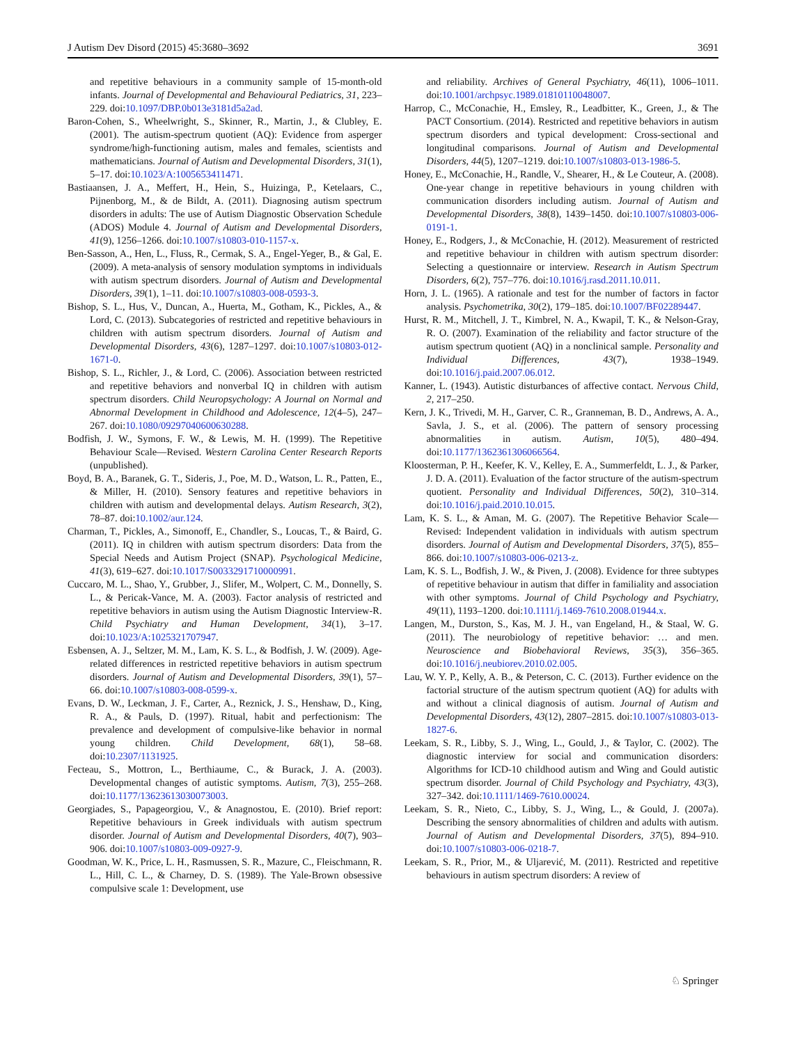J Autism Dev Disord (2015) 45:3680–3692 3691
and repetitive behaviours in a community sample of 15-month-old infants. Journal of Developmental and Behavioural Pediatrics, 31, 223–229. doi:10.1097/DBP.0b013e3181d5a2ad.
Baron-Cohen, S., Wheelwright, S., Skinner, R., Martin, J., & Clubley, E. (2001). The autism-spectrum quotient (AQ): Evidence from asperger syndrome/high-functioning autism, males and females, scientists and mathematicians. Journal of Autism and Developmental Disorders, 31(1), 5–17. doi:10.1023/A:1005653411471.
Bastiaansen, J. A., Meffert, H., Hein, S., Huizinga, P., Ketelaars, C., Pijnenborg, M., & de Bildt, A. (2011). Diagnosing autism spectrum disorders in adults: The use of Autism Diagnostic Observation Schedule (ADOS) Module 4. Journal of Autism and Developmental Disorders, 41(9), 1256–1266. doi:10.1007/s10803-010-1157-x.
Ben-Sasson, A., Hen, L., Fluss, R., Cermak, S. A., Engel-Yeger, B., & Gal, E. (2009). A meta-analysis of sensory modulation symptoms in individuals with autism spectrum disorders. Journal of Autism and Developmental Disorders, 39(1), 1–11. doi:10.1007/s10803-008-0593-3.
Bishop, S. L., Hus, V., Duncan, A., Huerta, M., Gotham, K., Pickles, A., & Lord, C. (2013). Subcategories of restricted and repetitive behaviours in children with autism spectrum disorders. Journal of Autism and Developmental Disorders, 43(6), 1287–1297. doi:10.1007/s10803-012-1671-0.
Bishop, S. L., Richler, J., & Lord, C. (2006). Association between restricted and repetitive behaviors and nonverbal IQ in children with autism spectrum disorders. Child Neuropsychology: A Journal on Normal and Abnormal Development in Childhood and Adolescence, 12(4–5), 247–267. doi:10.1080/09297040600630288.
Bodfish, J. W., Symons, F. W., & Lewis, M. H. (1999). The Repetitive Behaviour Scale—Revised. Western Carolina Center Research Reports (unpublished).
Boyd, B. A., Baranek, G. T., Sideris, J., Poe, M. D., Watson, L. R., Patten, E., & Miller, H. (2010). Sensory features and repetitive behaviors in children with autism and developmental delays. Autism Research, 3(2), 78–87. doi:10.1002/aur.124.
Charman, T., Pickles, A., Simonoff, E., Chandler, S., Loucas, T., & Baird, G. (2011). IQ in children with autism spectrum disorders: Data from the Special Needs and Autism Project (SNAP). Psychological Medicine, 41(3), 619–627. doi:10.1017/S0033291710000991.
Cuccaro, M. L., Shao, Y., Grubber, J., Slifer, M., Wolpert, C. M., Donnelly, S. L., & Pericak-Vance, M. A. (2003). Factor analysis of restricted and repetitive behaviors in autism using the Autism Diagnostic Interview-R. Child Psychiatry and Human Development, 34(1), 3–17. doi:10.1023/A:1025321707947.
Esbensen, A. J., Seltzer, M. M., Lam, K. S. L., & Bodfish, J. W. (2009). Age-related differences in restricted repetitive behaviors in autism spectrum disorders. Journal of Autism and Developmental Disorders, 39(1), 57–66. doi:10.1007/s10803-008-0599-x.
Evans, D. W., Leckman, J. F., Carter, A., Reznick, J. S., Henshaw, D., King, R. A., & Pauls, D. (1997). Ritual, habit and perfectionism: The prevalence and development of compulsive-like behavior in normal young children. Child Development, 68(1), 58–68. doi:10.2307/1131925.
Fecteau, S., Mottron, L., Berthiaume, C., & Burack, J. A. (2003). Developmental changes of autistic symptoms. Autism, 7(3), 255–268. doi:10.1177/13623613030073003.
Georgiades, S., Papageorgiou, V., & Anagnostou, E. (2010). Brief report: Repetitive behaviours in Greek individuals with autism spectrum disorder. Journal of Autism and Developmental Disorders, 40(7), 903–906. doi:10.1007/s10803-009-0927-9.
Goodman, W. K., Price, L. H., Rasmussen, S. R., Mazure, C., Fleischmann, R. L., Hill, C. L., & Charney, D. S. (1989). The Yale-Brown obsessive compulsive scale 1: Development, use
and reliability. Archives of General Psychiatry, 46(11), 1006–1011. doi:10.1001/archpsyc.1989.01810110048007.
Harrop, C., McConachie, H., Emsley, R., Leadbitter, K., Green, J., & The PACT Consortium. (2014). Restricted and repetitive behaviors in autism spectrum disorders and typical development: Cross-sectional and longitudinal comparisons. Journal of Autism and Developmental Disorders, 44(5), 1207–1219. doi:10.1007/s10803-013-1986-5.
Honey, E., McConachie, H., Randle, V., Shearer, H., & Le Couteur, A. (2008). One-year change in repetitive behaviours in young children with communication disorders including autism. Journal of Autism and Developmental Disorders, 38(8), 1439–1450. doi:10.1007/s10803-006-0191-1.
Honey, E., Rodgers, J., & McConachie, H. (2012). Measurement of restricted and repetitive behaviour in children with autism spectrum disorder: Selecting a questionnaire or interview. Research in Autism Spectrum Disorders, 6(2), 757–776. doi:10.1016/j.rasd.2011.10.011.
Horn, J. L. (1965). A rationale and test for the number of factors in factor analysis. Psychometrika, 30(2), 179–185. doi:10.1007/BF02289447.
Hurst, R. M., Mitchell, J. T., Kimbrel, N. A., Kwapil, T. K., & Nelson-Gray, R. O. (2007). Examination of the reliability and factor structure of the autism spectrum quotient (AQ) in a nonclinical sample. Personality and Individual Differences, 43(7), 1938–1949. doi:10.1016/j.paid.2007.06.012.
Kanner, L. (1943). Autistic disturbances of affective contact. Nervous Child, 2, 217–250.
Kern, J. K., Trivedi, M. H., Garver, C. R., Granneman, B. D., Andrews, A. A., Savla, J. S., et al. (2006). The pattern of sensory processing abnormalities in autism. Autism, 10(5), 480–494. doi:10.1177/1362361306066564.
Kloosterman, P. H., Keefer, K. V., Kelley, E. A., Summerfeldt, L. J., & Parker, J. D. A. (2011). Evaluation of the factor structure of the autism-spectrum quotient. Personality and Individual Differences, 50(2), 310–314. doi:10.1016/j.paid.2010.10.015.
Lam, K. S. L., & Aman, M. G. (2007). The Repetitive Behavior Scale—Revised: Independent validation in individuals with autism spectrum disorders. Journal of Autism and Developmental Disorders, 37(5), 855–866. doi:10.1007/s10803-006-0213-z.
Lam, K. S. L., Bodfish, J. W., & Piven, J. (2008). Evidence for three subtypes of repetitive behaviour in autism that differ in familiality and association with other symptoms. Journal of Child Psychology and Psychiatry, 49(11), 1193–1200. doi:10.1111/j.1469-7610.2008.01944.x.
Langen, M., Durston, S., Kas, M. J. H., van Engeland, H., & Staal, W. G. (2011). The neurobiology of repetitive behavior: … and men. Neuroscience and Biobehavioral Reviews, 35(3), 356–365. doi:10.1016/j.neubiorev.2010.02.005.
Lau, W. Y. P., Kelly, A. B., & Peterson, C. C. (2013). Further evidence on the factorial structure of the autism spectrum quotient (AQ) for adults with and without a clinical diagnosis of autism. Journal of Autism and Developmental Disorders, 43(12), 2807–2815. doi:10.1007/s10803-013-1827-6.
Leekam, S. R., Libby, S. J., Wing, L., Gould, J., & Taylor, C. (2002). The diagnostic interview for social and communication disorders: Algorithms for ICD-10 childhood autism and Wing and Gould autistic spectrum disorder. Journal of Child Psychology and Psychiatry, 43(3), 327–342. doi:10.1111/1469-7610.00024.
Leekam, S. R., Nieto, C., Libby, S. J., Wing, L., & Gould, J. (2007a). Describing the sensory abnormalities of children and adults with autism. Journal of Autism and Developmental Disorders, 37(5), 894–910. doi:10.1007/s10803-006-0218-7.
Leekam, S. R., Prior, M., & Uljarević, M. (2011). Restricted and repetitive behaviours in autism spectrum disorders: A review of
♘ Springer